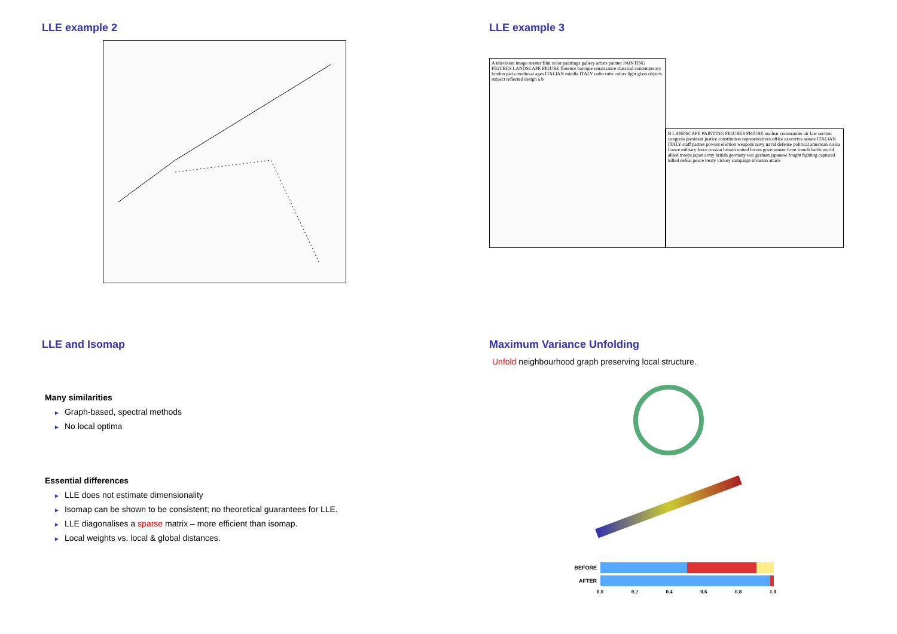LLE example 2
LLE example 3
A television image master film color paintings gallery artists painter PAINTING FIGURES LANDSCAPE FIGURE florence baroque renaissance classical contemporary london paris medieval ages ITALIAN middle ITALY radio tube colors light glass objects subject reflected design a b
B LANDSCAPE PAINTING FIGURES FIGURE nuclear commander air law section congress president justice constitution representatives office executive senate ITALIAN ITALY staff parties powers election weapons navy naval defense political american russia france military force russian britain united forces government front french battle world allied troops japan army british germany war german japanese fought fighting captured killed defeat peace treaty victory campaign invasion attack
LLE and Isomap
Many similarities
► Graph-based, spectral methods
► No local optima
Essential differences
► LLE does not estimate dimensionality
► Isomap can be shown to be consistent; no theoretical guarantees for LLE.
► LLE diagonalises a sparse matrix – more efficient than isomap.
► Local weights vs. local & global distances.
Maximum Variance Unfolding
Unfold neighbourhood graph preserving local structure.
BEFORE
AFTER
0.0 0.2 0.4 0.6 0.8 1.0